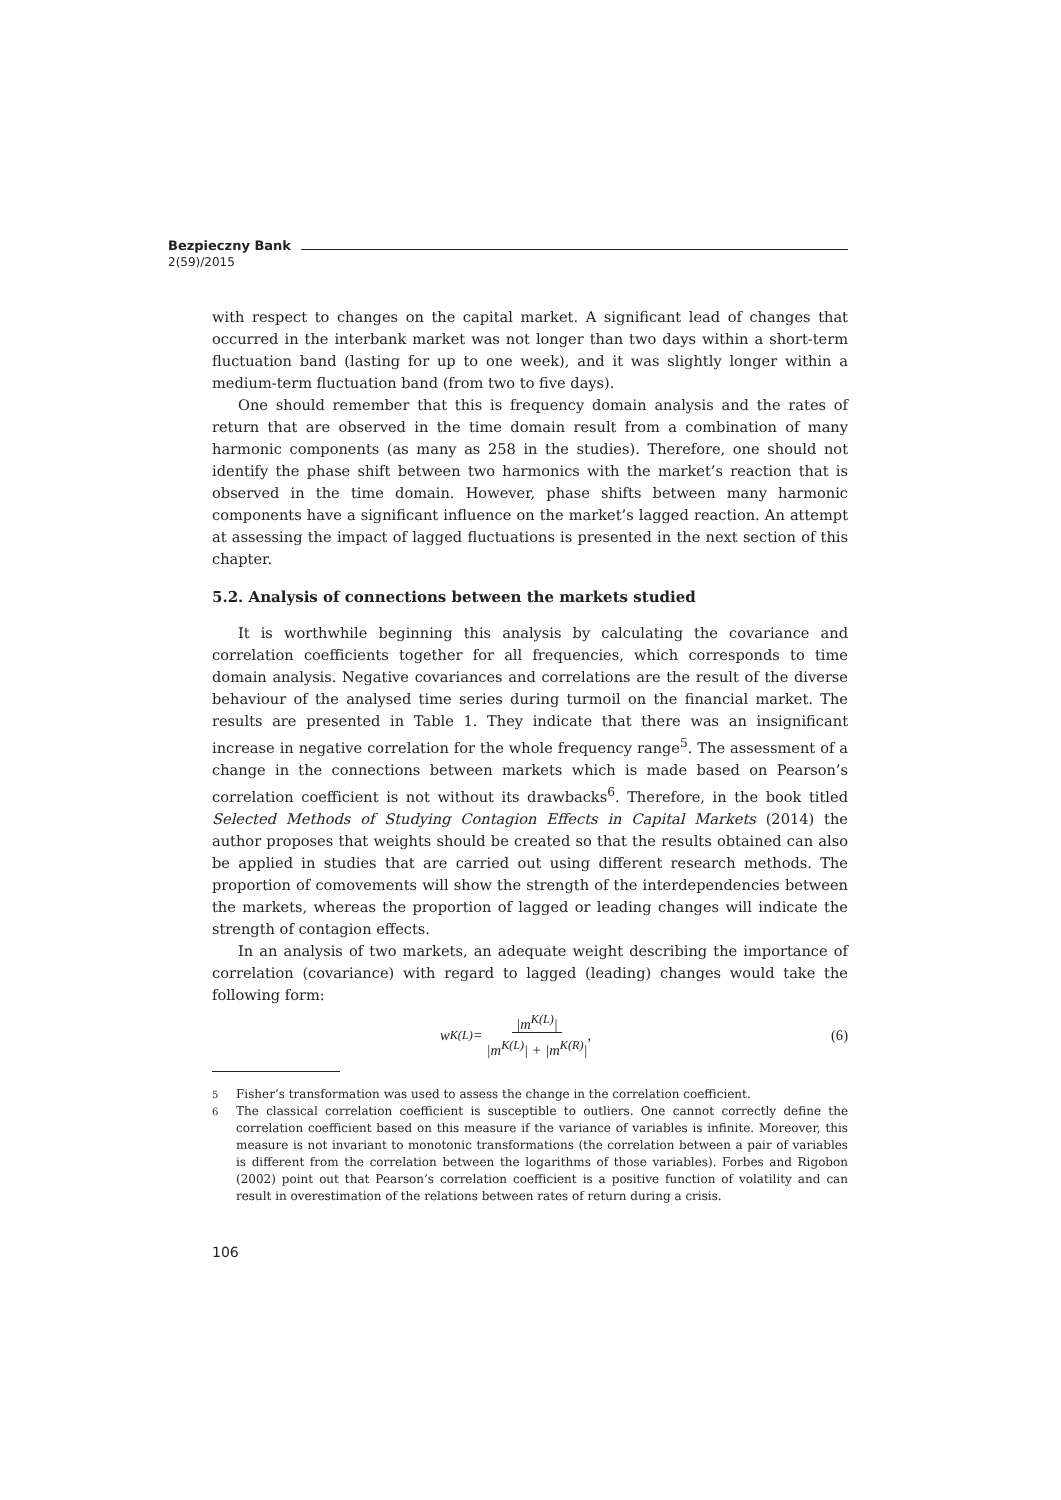Bezpieczny Bank
2(59)/2015
with respect to changes on the capital market. A significant lead of changes that occurred in the interbank market was not longer than two days within a short-term fluctuation band (lasting for up to one week), and it was slightly longer within a medium-term fluctuation band (from two to five days).
One should remember that this is frequency domain analysis and the rates of return that are observed in the time domain result from a combination of many harmonic components (as many as 258 in the studies). Therefore, one should not identify the phase shift between two harmonics with the market’s reaction that is observed in the time domain. However, phase shifts between many harmonic components have a significant influence on the market’s lagged reaction. An attempt at assessing the impact of lagged fluctuations is presented in the next section of this chapter.
5.2. Analysis of connections between the markets studied
It is worthwhile beginning this analysis by calculating the covariance and correlation coefficients together for all frequencies, which corresponds to time domain analysis. Negative covariances and correlations are the result of the diverse behaviour of the analysed time series during turmoil on the financial market. The results are presented in Table 1. They indicate that there was an insignificant increase in negative correlation for the whole frequency range<sup>5</sup>. The assessment of a change in the connections between markets which is made based on Pearson’s correlation coefficient is not without its drawbacks<sup>6</sup>. Therefore, in the book titled Selected Methods of Studying Contagion Effects in Capital Markets (2014) the author proposes that weights should be created so that the results obtained can also be applied in studies that are carried out using different research methods. The proportion of comovements will show the strength of the interdependencies between the markets, whereas the proportion of lagged or leading changes will indicate the strength of contagion effects.
In an analysis of two markets, an adequate weight describing the importance of correlation (covariance) with regard to lagged (leading) changes would take the following form:
w<sup>K(L)</sup> = |m<sup>K(L)</sup>|
|m<sup>K(L)</sup>| + |m<sup>K(R)</sup>|,
(6)
<sup>5</sup> Fisher’s transformation was used to assess the change in the correlation coefficient.
<sup>6</sup> The classical correlation coefficient is susceptible to outliers. One cannot correctly define the correlation coefficient based on this measure if the variance of variables is infinite. Moreover, this measure is not invariant to monotonic transformations (the correlation between a pair of variables is different from the correlation between the logarithms of those variables). Forbes and Rigobon (2002) point out that Pearson’s correlation coefficient is a positive function of volatility and can result in overestimation of the relations between rates of return during a crisis.
106